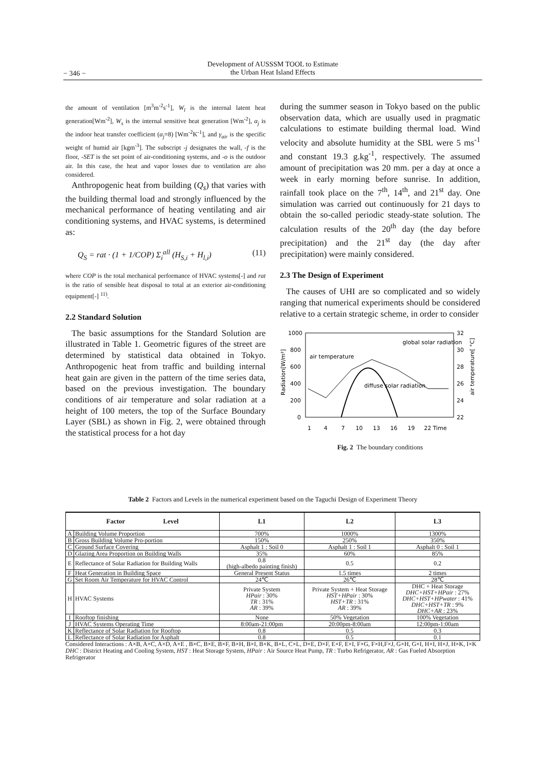− 346 −
Development of AUSSSM TOOL to Estimate
the Urban Heat Island Effects
the amount of ventilation [m<sup>3</sup>m<sup>-2</sup>s<sup>-1</sup>], W<sub>l</sub> is the internal latent heat generation[Wm<sup>-2</sup>], W<sub>s</sub> is the internal sensitive heat generation [Wm<sup>-2</sup>], α<sub>j</sub> is the indoor heat transfer coefficient (α<sub>j</sub>=8) [Wm<sup>-2</sup>K<sup>-1</sup>], and γ<sub>air</sub> is the specific weight of humid air [kgm<sup>-3</sup>]. The subscript -j designates the wall, -f is the floor, -SET is the set point of air-conditioning systems, and -o is the outdoor air. In this case, the heat and vapor losses due to ventilation are also considered.
Anthropogenic heat from building (Q<sub>s</sub>) that varies with the building thermal load and strongly influenced by the mechanical performance of heating ventilating and air conditioning systems, and HVAC systems, is determined as:
Q<sub>S</sub> = rat · (1 + 1/COP) Σ<sub>i</sub><sup>all</sup> (H<sub>S,i</sub> + H<sub>l,i</sub>) (11)
where COP is the total mechanical performance of HVAC systems[-] and rat is the ratio of sensible heat disposal to total at an exterior air-conditioning equipment[-] <sup>11)</sup>.
2.2 Standard Solution
The basic assumptions for the Standard Solution are illustrated in Table 1. Geometric figures of the street are determined by statistical data obtained in Tokyo. Anthropogenic heat from traffic and building internal heat gain are given in the pattern of the time series data, based on the previous investigation. The boundary conditions of air temperature and solar radiation at a height of 100 meters, the top of the Surface Boundary Layer (SBL) as shown in Fig. 2, were obtained through the statistical process for a hot day
during the summer season in Tokyo based on the public observation data, which are usually used in pragmatic calculations to estimate building thermal load. Wind velocity and absolute humidity at the SBL were 5 ms<sup>-1</sup> and constant 19.3 g.kg<sup>-1</sup>, respectively. The assumed amount of precipitation was 20 mm. per a day at once a week in early morning before sunrise. In addition, rainfall took place on the 7<sup>th</sup>, 14<sup>th</sup>, and 21<sup>st</sup> day. One simulation was carried out continuously for 21 days to obtain the so-called periodic steady-state solution. The calculation results of the 20<sup>th</sup> day (the day before precipitation) and the 21<sup>st</sup> day (the day after precipitation) were mainly considered.
2.3 The Design of Experiment
The causes of UHI are so complicated and so widely ranging that numerical experiments should be considered relative to a certain strategic scheme, in order to consider
1000
800
600
400
200
0
32
30
28
26
24
22
Radiation[W/m²]
air temperature[ °C]
1
4
7
10
13
16
19
22 Time
global solar radiation
air temperature
diffuse solar radiation
Fig. 2 The boundary conditions
Table 2 Factors and Levels in the numerical experiment based on the Taguchi Design of Experiment Theory
| Factor Level | | L1 | L2 | L3 |
| --- | --- | --- | --- | --- |
| A | Building Volume Proportion | 700% | 1000% | 1300% |
| B | Gross Building Volume Pro-portion | 150% | 250% | 350% |
| C | Ground Surface Covering | Asphalt 1 : Soil 0 | Asphalt 1 : Soil 1 | Asphalt 0 : Soil 1 |
| D | Glazing Area Proportion on Building Walls | 35% | 60% | 85% |
| E | Reflectance of Solar Radiation for Building Walls | 0.8 (high-albedo painting finish) | 0.5 | 0.2 |
| F | Heat Generation in Building Space | General Present Status | 1.5 times | 2 times |
| G | Set Room Air Temperature for HVAC Control | 24℃ | 26℃ | 28℃ |
| H | HVAC Systems | Private System HPair : 30% TR : 31% AR : 39% | Private System + Heat Storage HST+HPair : 30% HST+TR : 31% AR : 39% | DHC + Heat Storage DHC+HST+HPair : 27% DHC+HST+HPwater : 41% DHC+HST+TR : 9% DHC+AR : 23% |
| I | Rooftop finishing | None | 50% Vegetation | 100% Vegetation |
| J | HVAC Systems Operating Time | 8:00am-21:00pm | 20:00pm-8:00am | 12:00pm-1:00am |
| K | Reflectance of Solar Radiation for Rooftop | 0.8 | 0.5 | 0.3 |
| L | Reflectance of Solar Radiation for Asphalt | 0.8 | 0.5 | 0.1 |
Considered Interactions : A×B, A×C, A×D, A×E , B×C, B×E, B×F, B×H, B×I, B×K, B×L, C×L, D×E, D×F, E×F, E×I, F×G, F×H,F×J, G×H, G×I, H×I, H×J, H×K, I×K
DHC : District Heating and Cooling System, HST : Heat Storage System, HPair : Air Source Heat Pump, TR : Turbo Refrigerator, AR : Gas Fueled Absorption Refrigerator